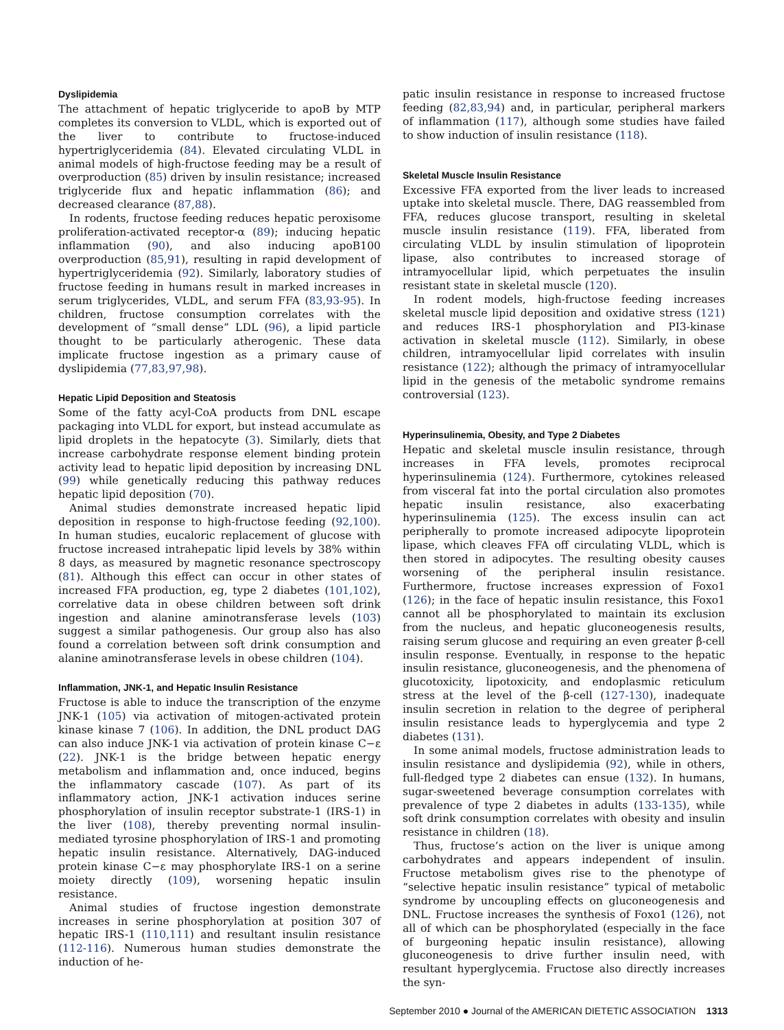Dyslipidemia
The attachment of hepatic triglyceride to apoB by MTP completes its conversion to VLDL, which is exported out of the liver to contribute to fructose-induced hypertriglyceridemia (84). Elevated circulating VLDL in animal models of high-fructose feeding may be a result of overproduction (85) driven by insulin resistance; increased triglyceride flux and hepatic inflammation (86); and decreased clearance (87,88).
In rodents, fructose feeding reduces hepatic peroxisome proliferation-activated receptor-α (89); inducing hepatic inflammation (90), and also inducing apoB100 overproduction (85,91), resulting in rapid development of hypertriglyceridemia (92). Similarly, laboratory studies of fructose feeding in humans result in marked increases in serum triglycerides, VLDL, and serum FFA (83,93-95). In children, fructose consumption correlates with the development of “small dense” LDL (96), a lipid particle thought to be particularly atherogenic. These data implicate fructose ingestion as a primary cause of dyslipidemia (77,83,97,98).
Hepatic Lipid Deposition and Steatosis
Some of the fatty acyl-CoA products from DNL escape packaging into VLDL for export, but instead accumulate as lipid droplets in the hepatocyte (3). Similarly, diets that increase carbohydrate response element binding protein activity lead to hepatic lipid deposition by increasing DNL (99) while genetically reducing this pathway reduces hepatic lipid deposition (70).
Animal studies demonstrate increased hepatic lipid deposition in response to high-fructose feeding (92,100). In human studies, eucaloric replacement of glucose with fructose increased intrahepatic lipid levels by 38% within 8 days, as measured by magnetic resonance spectroscopy (81). Although this effect can occur in other states of increased FFA production, eg, type 2 diabetes (101,102), correlative data in obese children between soft drink ingestion and alanine aminotransferase levels (103) suggest a similar pathogenesis. Our group also has also found a correlation between soft drink consumption and alanine aminotransferase levels in obese children (104).
Inflammation, JNK-1, and Hepatic Insulin Resistance
Fructose is able to induce the transcription of the enzyme JNK-1 (105) via activation of mitogen-activated protein kinase kinase 7 (106). In addition, the DNL product DAG can also induce JNK-1 via activation of protein kinase C−ε (22). JNK-1 is the bridge between hepatic energy metabolism and inflammation and, once induced, begins the inflammatory cascade (107). As part of its inflammatory action, JNK-1 activation induces serine phosphorylation of insulin receptor substrate-1 (IRS-1) in the liver (108), thereby preventing normal insulin-mediated tyrosine phosphorylation of IRS-1 and promoting hepatic insulin resistance. Alternatively, DAG-induced protein kinase C−ε may phosphorylate IRS-1 on a serine moiety directly (109), worsening hepatic insulin resistance.
Animal studies of fructose ingestion demonstrate increases in serine phosphorylation at position 307 of hepatic IRS-1 (110,111) and resultant insulin resistance (112-116). Numerous human studies demonstrate the induction of he-
patic insulin resistance in response to increased fructose feeding (82,83,94) and, in particular, peripheral markers of inflammation (117), although some studies have failed to show induction of insulin resistance (118).
Skeletal Muscle Insulin Resistance
Excessive FFA exported from the liver leads to increased uptake into skeletal muscle. There, DAG reassembled from FFA, reduces glucose transport, resulting in skeletal muscle insulin resistance (119). FFA, liberated from circulating VLDL by insulin stimulation of lipoprotein lipase, also contributes to increased storage of intramyocellular lipid, which perpetuates the insulin resistant state in skeletal muscle (120).
In rodent models, high-fructose feeding increases skeletal muscle lipid deposition and oxidative stress (121) and reduces IRS-1 phosphorylation and PI3-kinase activation in skeletal muscle (112). Similarly, in obese children, intramyocellular lipid correlates with insulin resistance (122); although the primacy of intramyocellular lipid in the genesis of the metabolic syndrome remains controversial (123).
Hyperinsulinemia, Obesity, and Type 2 Diabetes
Hepatic and skeletal muscle insulin resistance, through increases in FFA levels, promotes reciprocal hyperinsulinemia (124). Furthermore, cytokines released from visceral fat into the portal circulation also promotes hepatic insulin resistance, also exacerbating hyperinsulinemia (125). The excess insulin can act peripherally to promote increased adipocyte lipoprotein lipase, which cleaves FFA off circulating VLDL, which is then stored in adipocytes. The resulting obesity causes worsening of the peripheral insulin resistance. Furthermore, fructose increases expression of Foxo1 (126); in the face of hepatic insulin resistance, this Foxo1 cannot all be phosphorylated to maintain its exclusion from the nucleus, and hepatic gluconeogenesis results, raising serum glucose and requiring an even greater β-cell insulin response. Eventually, in response to the hepatic insulin resistance, gluconeogenesis, and the phenomena of glucotoxicity, lipotoxicity, and endoplasmic reticulum stress at the level of the β-cell (127-130), inadequate insulin secretion in relation to the degree of peripheral insulin resistance leads to hyperglycemia and type 2 diabetes (131).
In some animal models, fructose administration leads to insulin resistance and dyslipidemia (92), while in others, full-fledged type 2 diabetes can ensue (132). In humans, sugar-sweetened beverage consumption correlates with prevalence of type 2 diabetes in adults (133-135), while soft drink consumption correlates with obesity and insulin resistance in children (18).
Thus, fructose’s action on the liver is unique among carbohydrates and appears independent of insulin. Fructose metabolism gives rise to the phenotype of “selective hepatic insulin resistance” typical of metabolic syndrome by uncoupling effects on gluconeogenesis and DNL. Fructose increases the synthesis of Foxo1 (126), not all of which can be phosphorylated (especially in the face of burgeoning hepatic insulin resistance), allowing gluconeogenesis to drive further insulin need, with resultant hyperglycemia. Fructose also directly increases the syn-
September 2010 ● Journal of the AMERICAN DIETETIC ASSOCIATION 1313